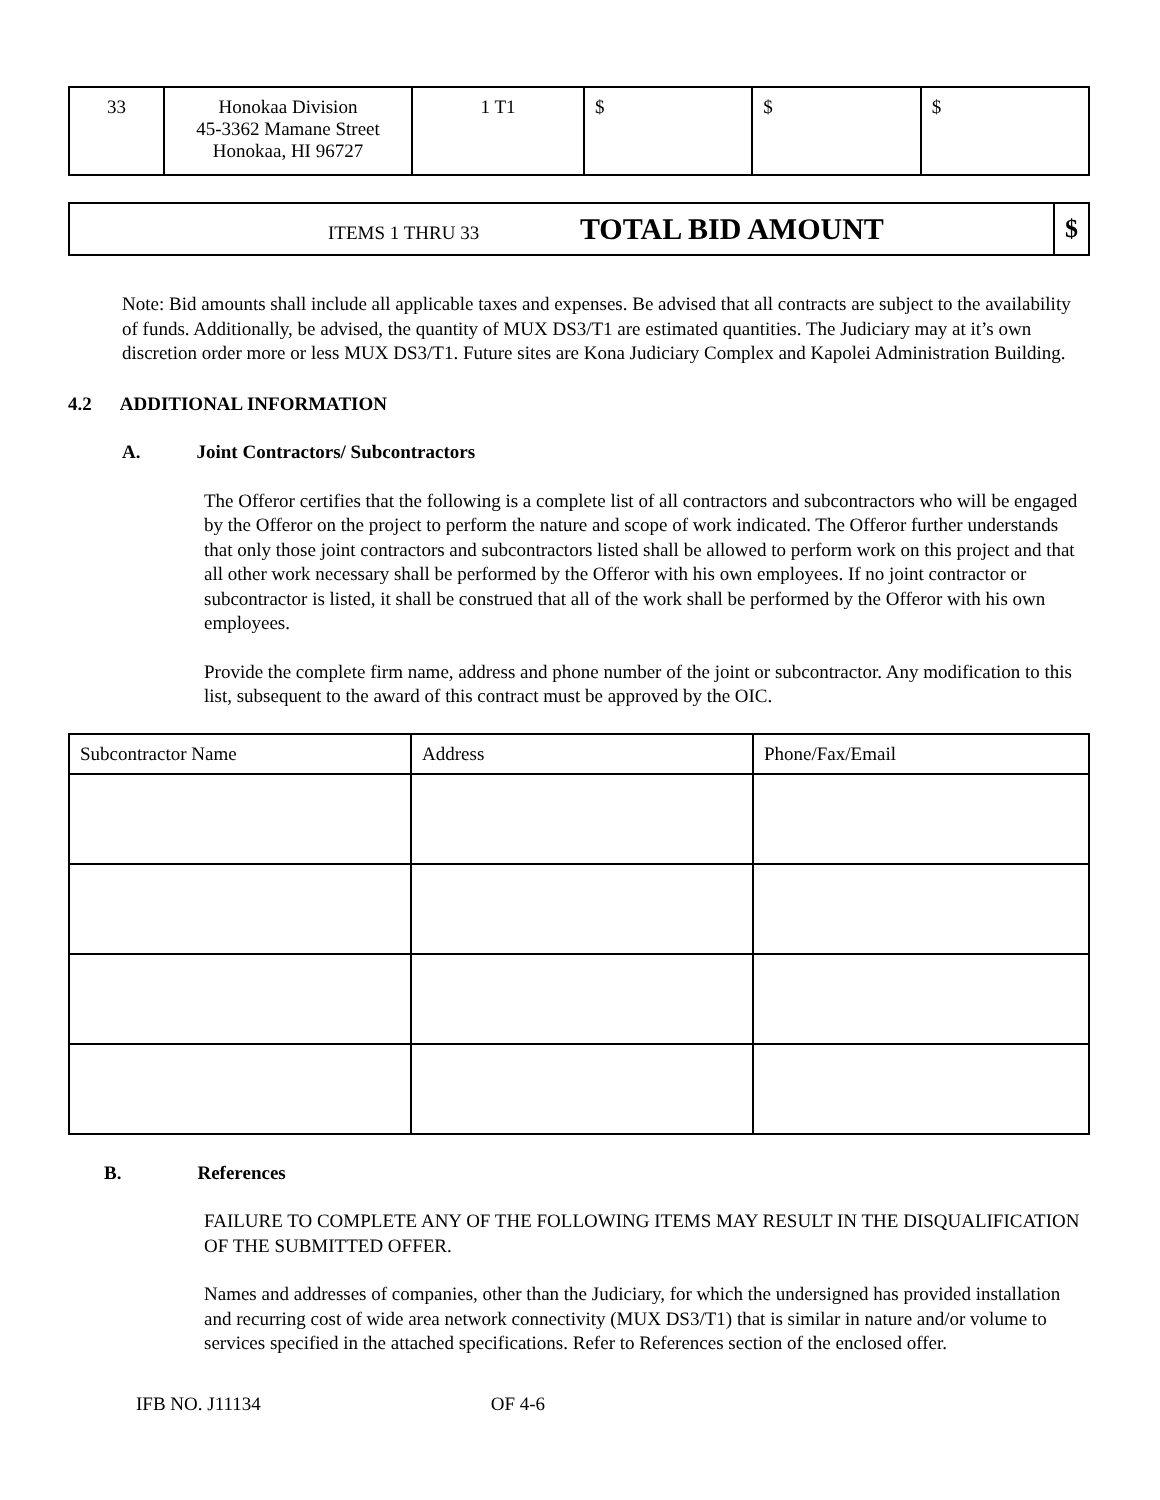| 33 | Honokaa Division 45-3362 Mamane Street Honokaa, HI 96727 | 1 T1 | $ | $ | $ |
| ITEMS 1 THRU 33 TOTAL BID AMOUNT | $ |
Note: Bid amounts shall include all applicable taxes and expenses. Be advised that all contracts are subject to the availability of funds. Additionally, be advised, the quantity of MUX DS3/T1 are estimated quantities. The Judiciary may at it’s own discretion order more or less MUX DS3/T1. Future sites are Kona Judiciary Complex and Kapolei Administration Building.
4.2 ADDITIONAL INFORMATION
A. Joint Contractors/ Subcontractors
The Offeror certifies that the following is a complete list of all contractors and subcontractors who will be engaged by the Offeror on the project to perform the nature and scope of work indicated. The Offeror further understands that only those joint contractors and subcontractors listed shall be allowed to perform work on this project and that all other work necessary shall be performed by the Offeror with his own employees. If no joint contractor or subcontractor is listed, it shall be construed that all of the work shall be performed by the Offeror with his own employees.
Provide the complete firm name, address and phone number of the joint or subcontractor. Any modification to this list, subsequent to the award of this contract must be approved by the OIC.
| Subcontractor Name | Address | Phone/Fax/Email |
B. References
FAILURE TO COMPLETE ANY OF THE FOLLOWING ITEMS MAY RESULT IN THE DISQUALIFICATION OF THE SUBMITTED OFFER.
Names and addresses of companies, other than the Judiciary, for which the undersigned has provided installation and recurring cost of wide area network connectivity (MUX DS3/T1) that is similar in nature and/or volume to services specified in the attached specifications. Refer to References section of the enclosed offer.
IFB NO. J11134 OF 4-6